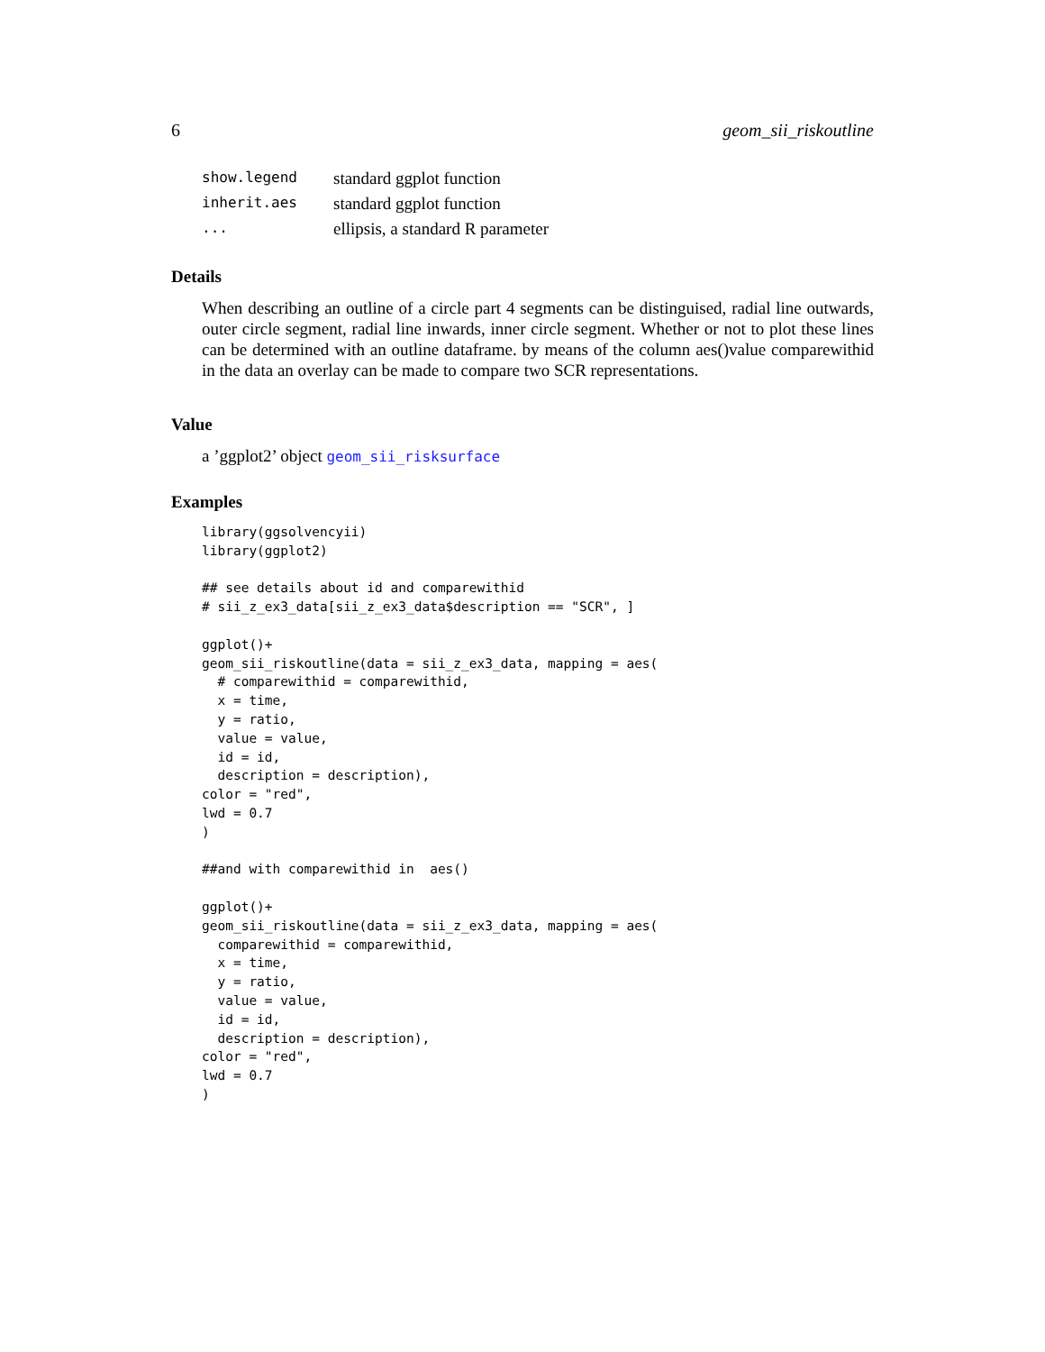6 geom_sii_riskoutline
| show.legend | standard ggplot function |
| inherit.aes | standard ggplot function |
| ... | ellipsis, a standard R parameter |
Details
When describing an outline of a circle part 4 segments can be distinguised, radial line outwards, outer circle segment, radial line inwards, inner circle segment. Whether or not to plot these lines can be determined with an outline dataframe. by means of the column aes()value comparewithid in the data an overlay can be made to compare two SCR representations.
Value
a ’ggplot2’ object geom_sii_risksurface
Examples
library(ggsolvencyii)
library(ggplot2)

## see details about id and comparewithid
# sii_z_ex3_data[sii_z_ex3_data$description == "SCR", ]

ggplot()+
geom_sii_riskoutline(data = sii_z_ex3_data, mapping = aes(
  # comparewithid = comparewithid,
  x = time,
  y = ratio,
  value = value,
  id = id,
  description = description),
color = "red",
lwd = 0.7
)

##and with comparewithid in  aes()

ggplot()+
geom_sii_riskoutline(data = sii_z_ex3_data, mapping = aes(
  comparewithid = comparewithid,
  x = time,
  y = ratio,
  value = value,
  id = id,
  description = description),
color = "red",
lwd = 0.7
)